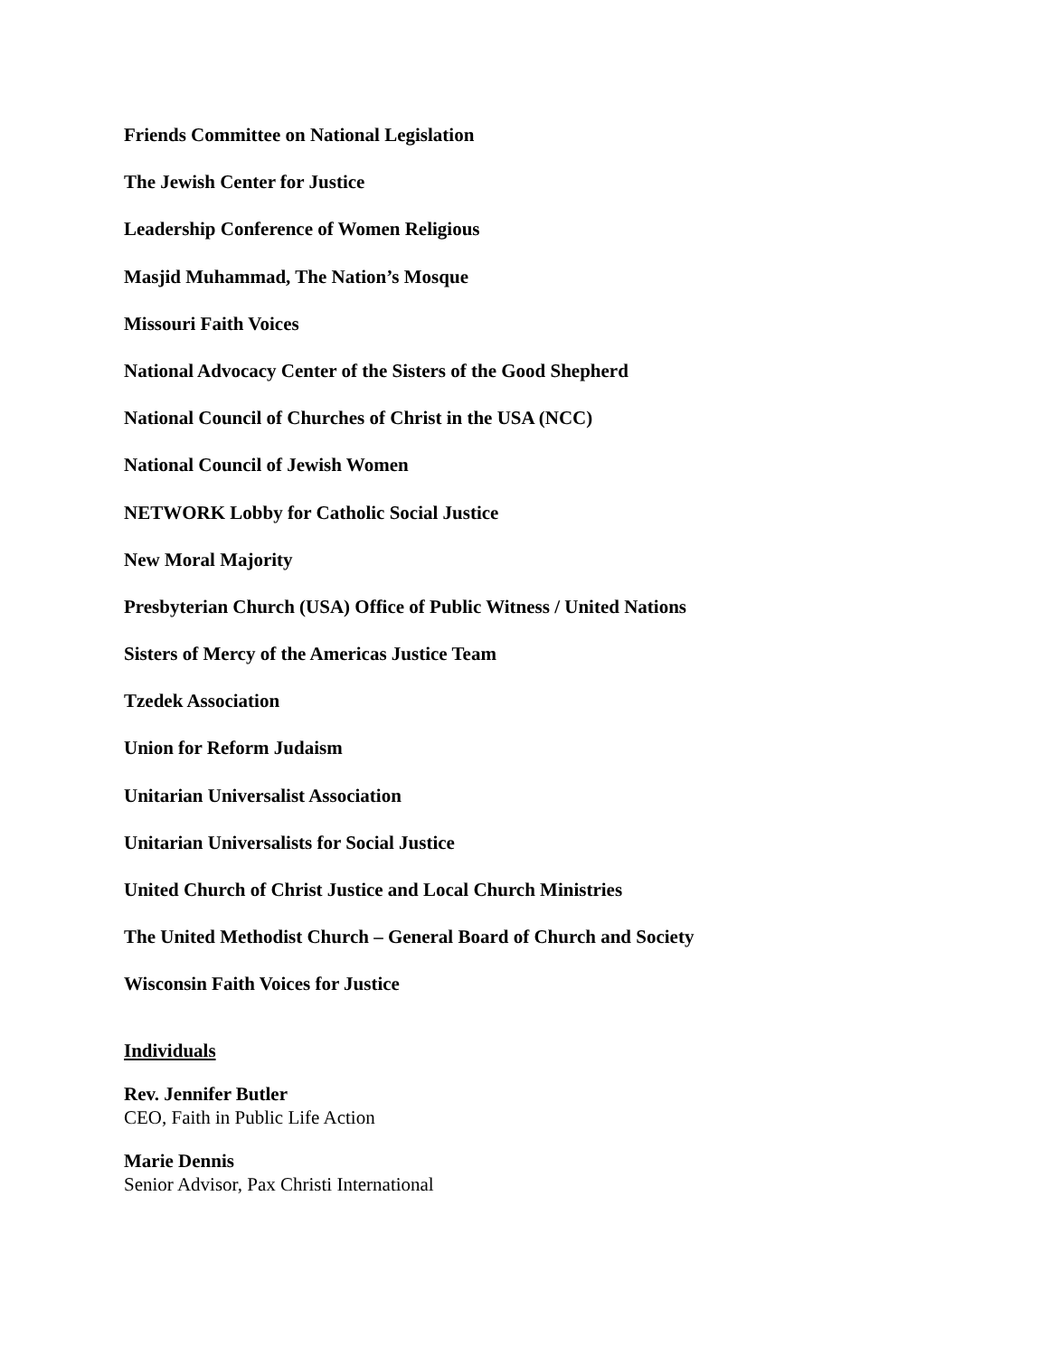Friends Committee on National Legislation
The Jewish Center for Justice
Leadership Conference of Women Religious
Masjid Muhammad, The Nation’s Mosque
Missouri Faith Voices
National Advocacy Center of the Sisters of the Good Shepherd
National Council of Churches of Christ in the USA (NCC)
National Council of Jewish Women
NETWORK Lobby for Catholic Social Justice
New Moral Majority
Presbyterian Church (USA) Office of Public Witness / United Nations
Sisters of Mercy of the Americas Justice Team
Tzedek Association
Union for Reform Judaism
Unitarian Universalist Association
Unitarian Universalists for Social Justice
United Church of Christ Justice and Local Church Ministries
The United Methodist Church – General Board of Church and Society
Wisconsin Faith Voices for Justice
Individuals
Rev. Jennifer Butler
CEO, Faith in Public Life Action
Marie Dennis
Senior Advisor, Pax Christi International